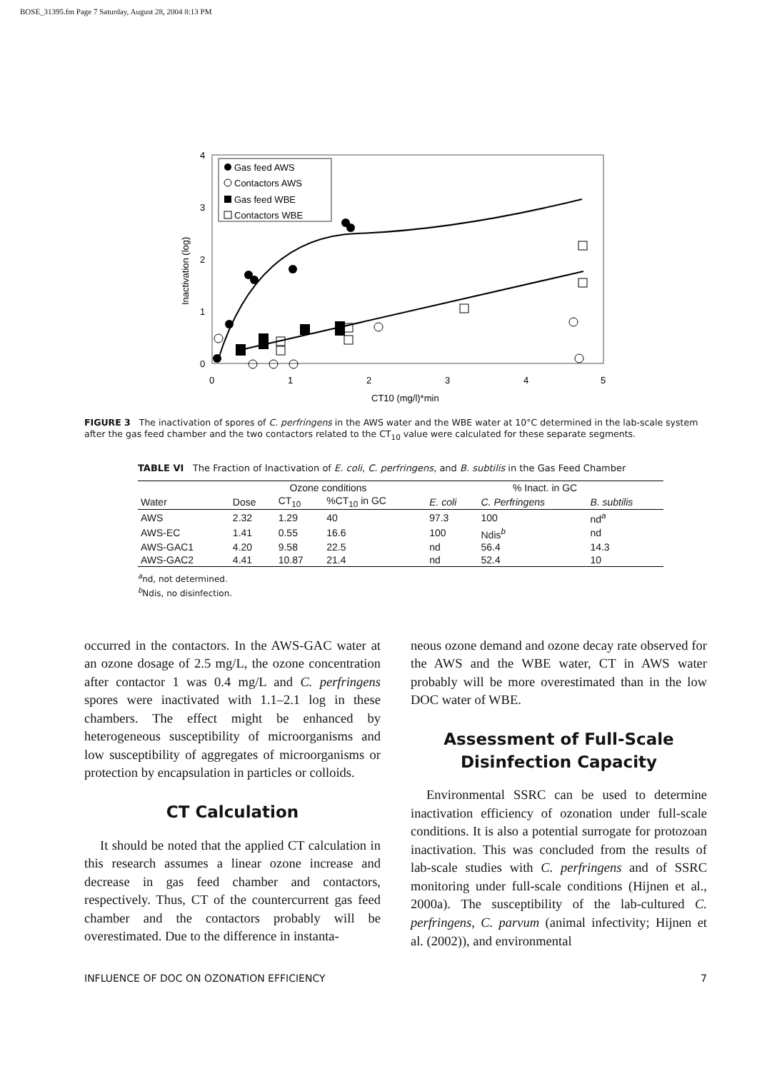BOSE_31395.fm Page 7 Saturday, August 28, 2004 8:13 PM
0
1
2
3
4
0
1
2
3
4
5
CT10 (mg/l)*min
Inactivation (log)
Gas feed AWS
Contactors AWS
Gas feed WBE
Contactors WBE
FIGURE 3 The inactivation of spores of C. perfringens in the AWS water and the WBE water at 10°C determined in the lab-scale system after the gas feed chamber and the two contactors related to the CT<sub>10</sub> value were calculated for these separate segments.
TABLE VI The Fraction of Inactivation of E. coli, C. perfringens, and B. subtilis in the Gas Feed Chamber
| | Ozone conditions | | | % Inact. in GC | | |
| --- | --- | --- | --- | --- | --- | --- |
| Water | Dose | CT<sub>10</sub> | %CT<sub>10</sub> in GC | E. coli | C. Perfringens | B. subtilis |
| AWS | 2.32 | 1.29 | 40 | 97.3 | 100 | nd<sup>a</sup> |
| AWS-EC | 1.41 | 0.55 | 16.6 | 100 | Ndis<sup>b</sup> | nd |
| AWS-GAC1 | 4.20 | 9.58 | 22.5 | nd | 56.4 | 14.3 |
| AWS-GAC2 | 4.41 | 10.87 | 21.4 | nd | 52.4 | 10 |
<sup>a</sup> nd, not determined.
<sup>b</sup> Ndis, no disinfection.
occurred in the contactors. In the AWS-GAC water at an ozone dosage of 2.5 mg/L, the ozone concentration after contactor 1 was 0.4 mg/L and C. perfringens spores were inactivated with 1.1–2.1 log in these chambers. The effect might be enhanced by heterogeneous susceptibility of microorganisms and low susceptibility of aggregates of microorganisms or protection by encapsulation in particles or colloids.
CT Calculation
It should be noted that the applied CT calculation in this research assumes a linear ozone increase and decrease in gas feed chamber and contactors, respectively. Thus, CT of the countercurrent gas feed chamber and the contactors probably will be overestimated. Due to the difference in instanta-
neous ozone demand and ozone decay rate observed for the AWS and the WBE water, CT in AWS water probably will be more overestimated than in the low DOC water of WBE.
Assessment of Full-Scale Disinfection Capacity
Environmental SSRC can be used to determine inactivation efficiency of ozonation under full-scale conditions. It is also a potential surrogate for protozoan inactivation. This was concluded from the results of lab-scale studies with C. perfringens and of SSRC monitoring under full-scale conditions (Hijnen et al., 2000a). The susceptibility of the lab-cultured C. perfringens, C. parvum (animal infectivity; Hijnen et al. (2002)), and environmental
INFLUENCE OF DOC ON OZONATION EFFICIENCY 7